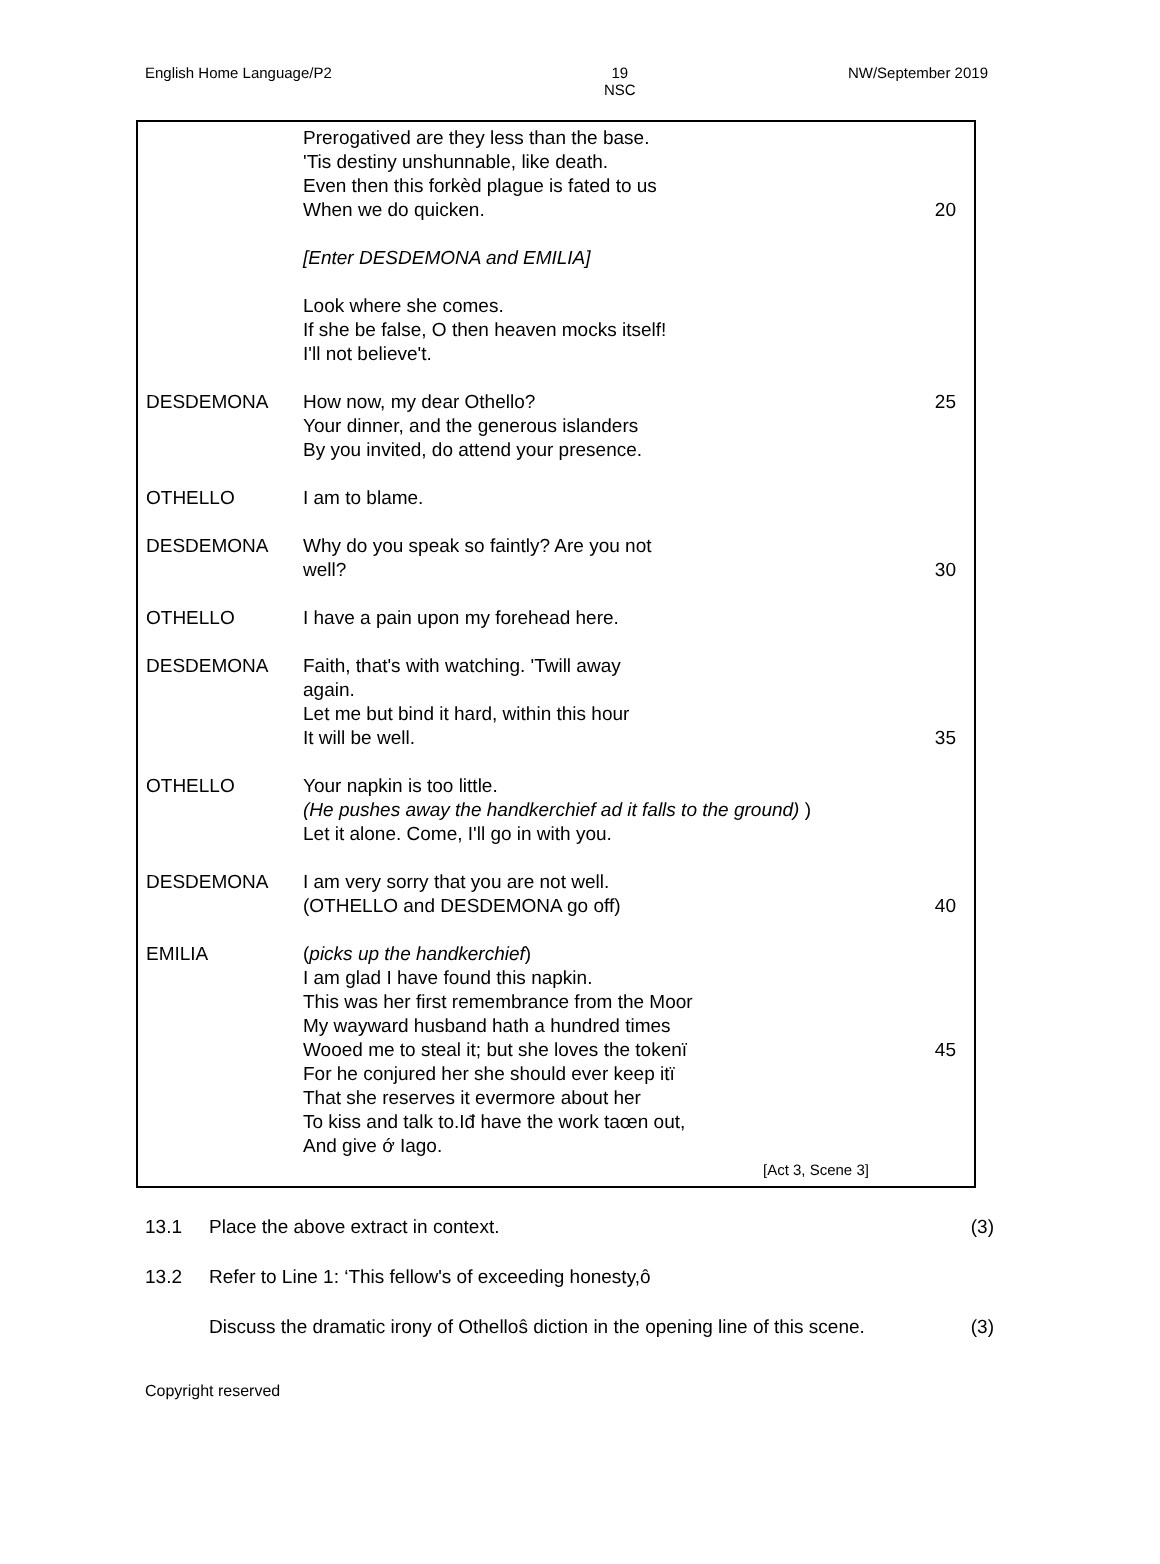English Home Language/P2 19
NSC NW/September 2019
Prerogatived are they less than the base.
'Tis destiny unshunnable, like death.
Even then this forkèd plague is fated to us
When we do quicken. 20
[Enter DESDEMONA and EMILIA]
Look where she comes.
If she be false, O then heaven mocks itself!
I'll not believe't.
DESDEMONA How now, my dear Othello? 25
Your dinner, and the generous islanders
By you invited, do attend your presence.
OTHELLO I am to blame.
DESDEMONA Why do you speak so faintly? Are you not
well? 30
OTHELLO I have a pain upon my forehead here.
DESDEMONA Faith, that's with watching. 'Twill away
again.
Let me but bind it hard, within this hour
It will be well. 35
OTHELLO Your napkin is too little.
(He pushes away the handkerchief ad it falls to the ground) )
Let it alone. Come, I'll go in with you.
DESDEMONA I am very sorry that you are not well.
(OTHELLO and DESDEMONA go off) 40
EMILIA (picks up the handkerchief)
I am glad I have found this napkin.
This was her first remembrance from the Moor
My wayward husband hath a hundred times
Wooed me to steal it; but she loves the tokenï 45
For he conjured her she should ever keep itï
That she reserves it evermore about her
To kiss and talk to.Iđ have the work taœn out,
And give ớ Iago.
[Act 3, Scene 3]
13.1 Place the above extract in context. (3)
13.2 Refer to Line 1: ‘This fellow's of exceeding honesty,ô
Discuss the dramatic irony of Othelloŝ diction in the opening line of this scene. (3)
Copyright reserved